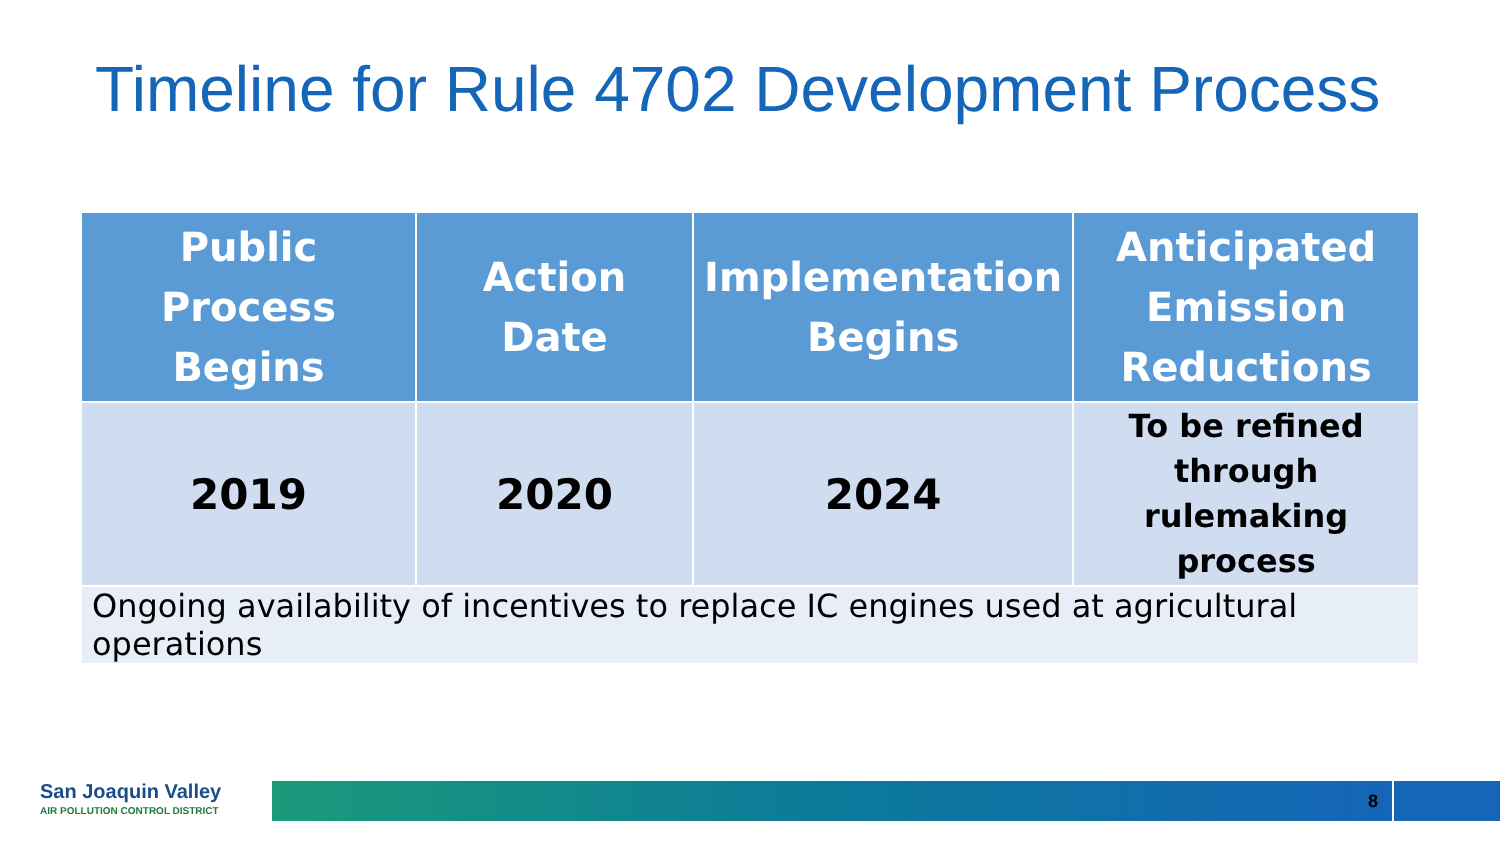Timeline for Rule 4702 Development Process
| Public Process Begins | Action Date | Implementation Begins | Anticipated Emission Reductions |
| --- | --- | --- | --- |
| 2019 | 2020 | 2024 | To be refined through rulemaking process |
| Ongoing availability of incentives to replace IC engines used at agricultural operations | | | |
San Joaquin Valley
AIR POLLUTION CONTROL DISTRICT
8